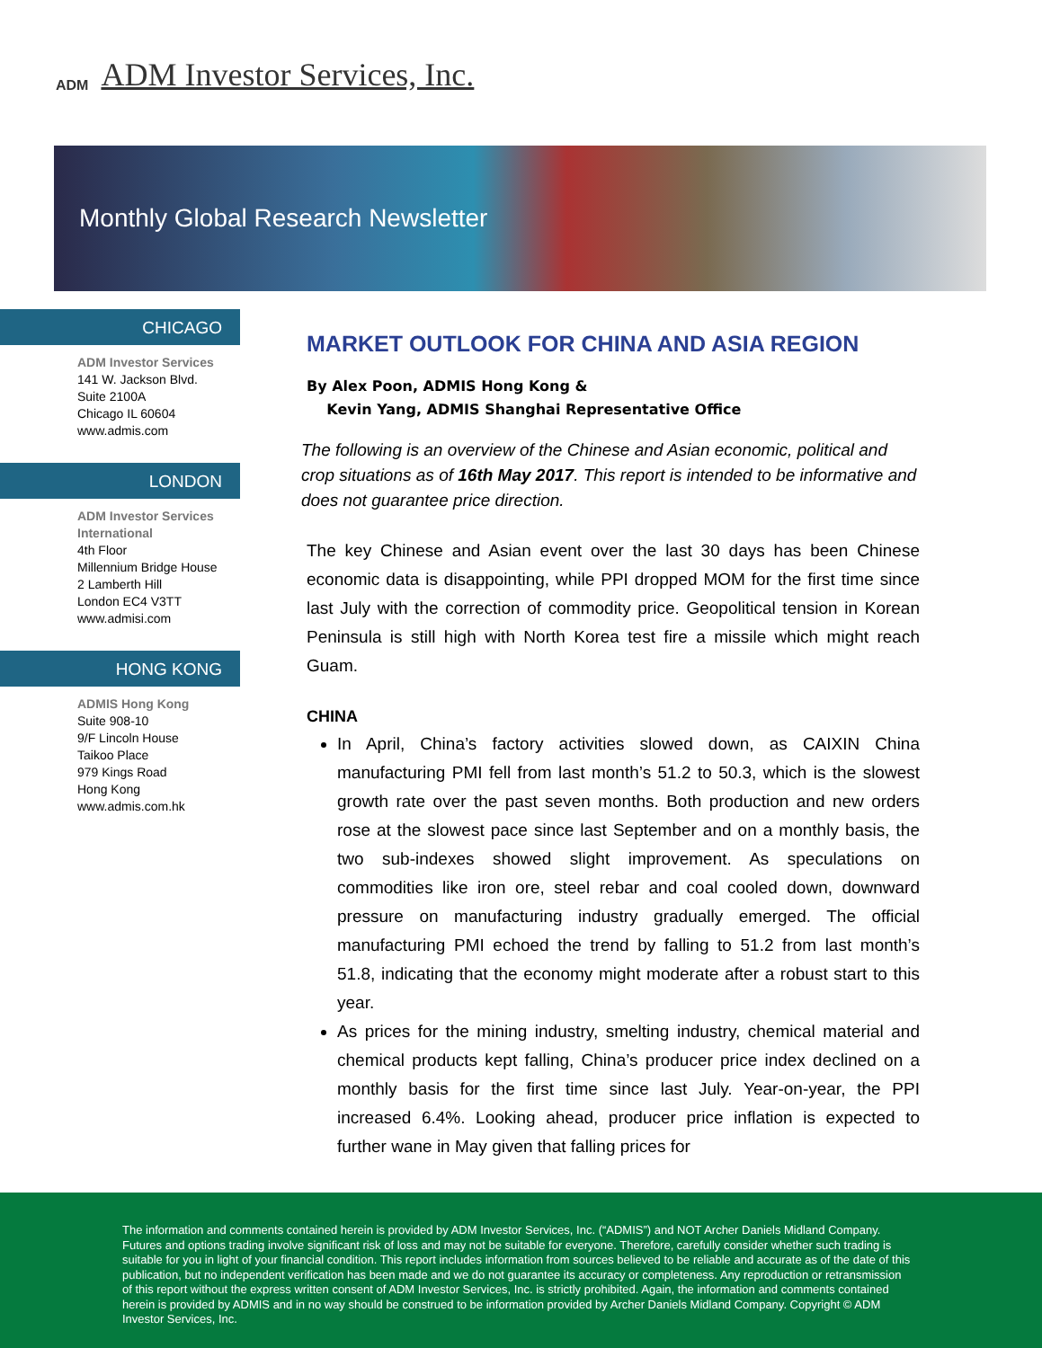ADM ADM Investor Services, Inc.
Monthly Global Research Newsletter
CHICAGO
ADM Investor Services
141 W. Jackson Blvd.
Suite 2100A
Chicago IL 60604
www.admis.com
LONDON
ADM Investor Services
International
4th Floor
Millennium Bridge House
2 Lamberth Hill
London EC4 V3TT
www.admisi.com
HONG KONG
ADMIS Hong Kong
Suite 908-10
9/F Lincoln House
Taikoo Place
979 Kings Road
Hong Kong
www.admis.com.hk
MARKET OUTLOOK FOR CHINA AND ASIA REGION
By Alex Poon, ADMIS Hong Kong &
Kevin Yang, ADMIS Shanghai Representative Office
The following is an overview of the Chinese and Asian economic, political and crop situations as of 16th May 2017. This report is intended to be informative and does not guarantee price direction.
The key Chinese and Asian event over the last 30 days has been Chinese economic data is disappointing, while PPI dropped MOM for the first time since last July with the correction of commodity price. Geopolitical tension in Korean Peninsula is still high with North Korea test fire a missile which might reach Guam.
CHINA
In April, China’s factory activities slowed down, as CAIXIN China manufacturing PMI fell from last month’s 51.2 to 50.3, which is the slowest growth rate over the past seven months. Both production and new orders rose at the slowest pace since last September and on a monthly basis, the two sub-indexes showed slight improvement. As speculations on commodities like iron ore, steel rebar and coal cooled down, downward pressure on manufacturing industry gradually emerged. The official manufacturing PMI echoed the trend by falling to 51.2 from last month’s 51.8, indicating that the economy might moderate after a robust start to this year.
As prices for the mining industry, smelting industry, chemical material and chemical products kept falling, China’s producer price index declined on a monthly basis for the first time since last July. Year-on-year, the PPI increased 6.4%. Looking ahead, producer price inflation is expected to further wane in May given that falling prices for
The information and comments contained herein is provided by ADM Investor Services, Inc. (“ADMIS”) and NOT Archer Daniels Midland Company. Futures and options trading involve significant risk of loss and may not be suitable for everyone. Therefore, carefully consider whether such trading is suitable for you in light of your financial condition. This report includes information from sources believed to be reliable and accurate as of the date of this publication, but no independent verification has been made and we do not guarantee its accuracy or completeness. Any reproduction or retransmission of this report without the express written consent of ADM Investor Services, Inc. is strictly prohibited. Again, the information and comments contained herein is provided by ADMIS and in no way should be construed to be information provided by Archer Daniels Midland Company. Copyright © ADM Investor Services, Inc.